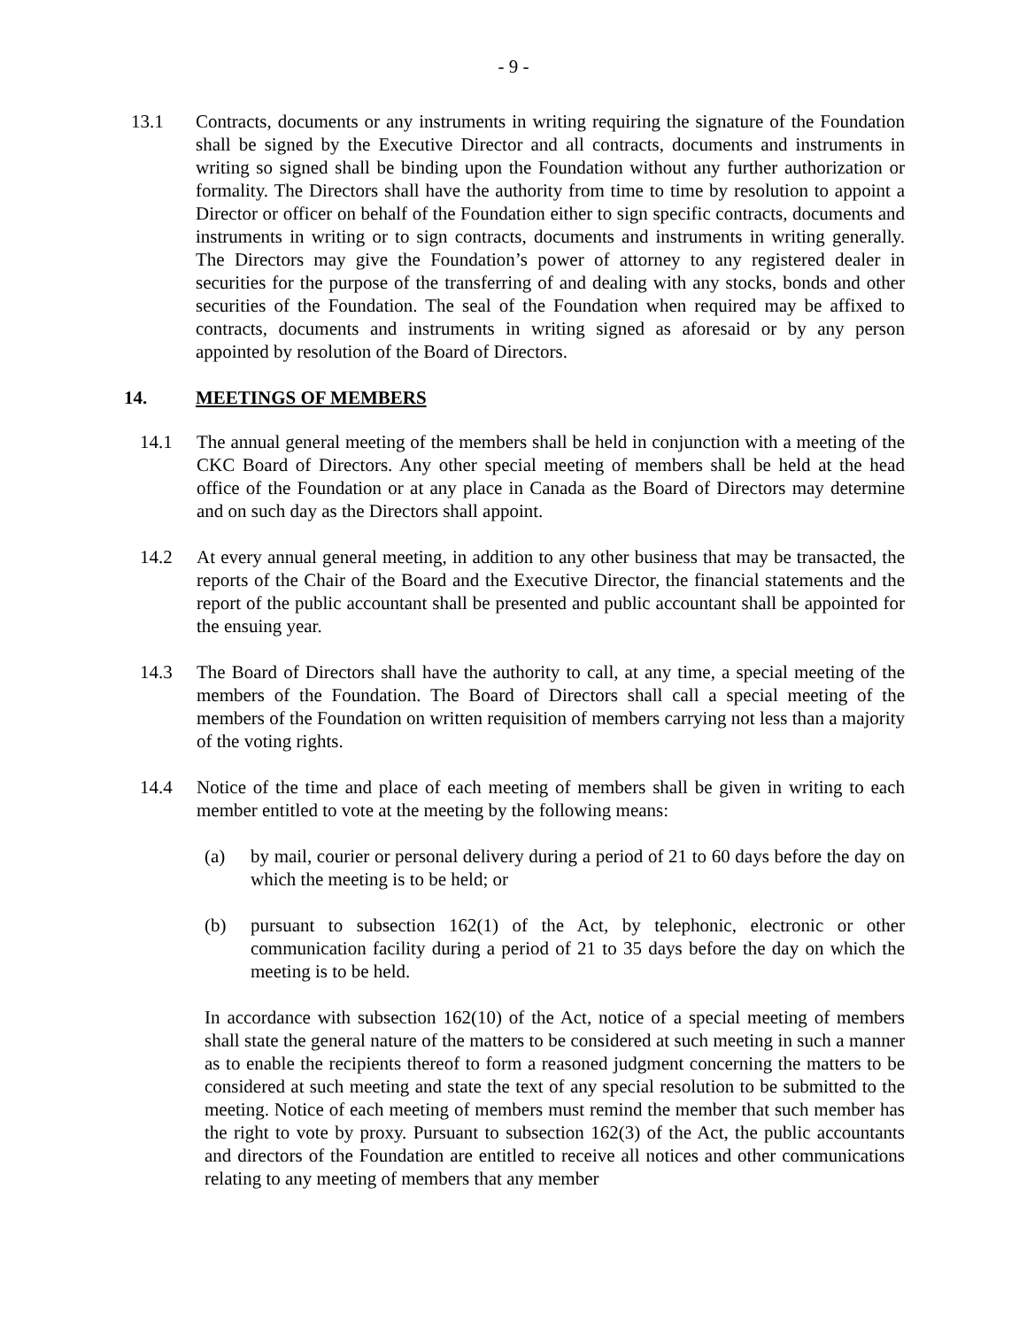- 9 -
13.1 Contracts, documents or any instruments in writing requiring the signature of the Foundation shall be signed by the Executive Director and all contracts, documents and instruments in writing so signed shall be binding upon the Foundation without any further authorization or formality. The Directors shall have the authority from time to time by resolution to appoint a Director or officer on behalf of the Foundation either to sign specific contracts, documents and instruments in writing or to sign contracts, documents and instruments in writing generally. The Directors may give the Foundation’s power of attorney to any registered dealer in securities for the purpose of the transferring of and dealing with any stocks, bonds and other securities of the Foundation. The seal of the Foundation when required may be affixed to contracts, documents and instruments in writing signed as aforesaid or by any person appointed by resolution of the Board of Directors.
14. MEETINGS OF MEMBERS
14.1 The annual general meeting of the members shall be held in conjunction with a meeting of the CKC Board of Directors. Any other special meeting of members shall be held at the head office of the Foundation or at any place in Canada as the Board of Directors may determine and on such day as the Directors shall appoint.
14.2 At every annual general meeting, in addition to any other business that may be transacted, the reports of the Chair of the Board and the Executive Director, the financial statements and the report of the public accountant shall be presented and public accountant shall be appointed for the ensuing year.
14.3 The Board of Directors shall have the authority to call, at any time, a special meeting of the members of the Foundation. The Board of Directors shall call a special meeting of the members of the Foundation on written requisition of members carrying not less than a majority of the voting rights.
14.4 Notice of the time and place of each meeting of members shall be given in writing to each member entitled to vote at the meeting by the following means:
(a) by mail, courier or personal delivery during a period of 21 to 60 days before the day on which the meeting is to be held; or
(b) pursuant to subsection 162(1) of the Act, by telephonic, electronic or other communication facility during a period of 21 to 35 days before the day on which the meeting is to be held.
In accordance with subsection 162(10) of the Act, notice of a special meeting of members shall state the general nature of the matters to be considered at such meeting in such a manner as to enable the recipients thereof to form a reasoned judgment concerning the matters to be considered at such meeting and state the text of any special resolution to be submitted to the meeting. Notice of each meeting of members must remind the member that such member has the right to vote by proxy. Pursuant to subsection 162(3) of the Act, the public accountants and directors of the Foundation are entitled to receive all notices and other communications relating to any meeting of members that any member